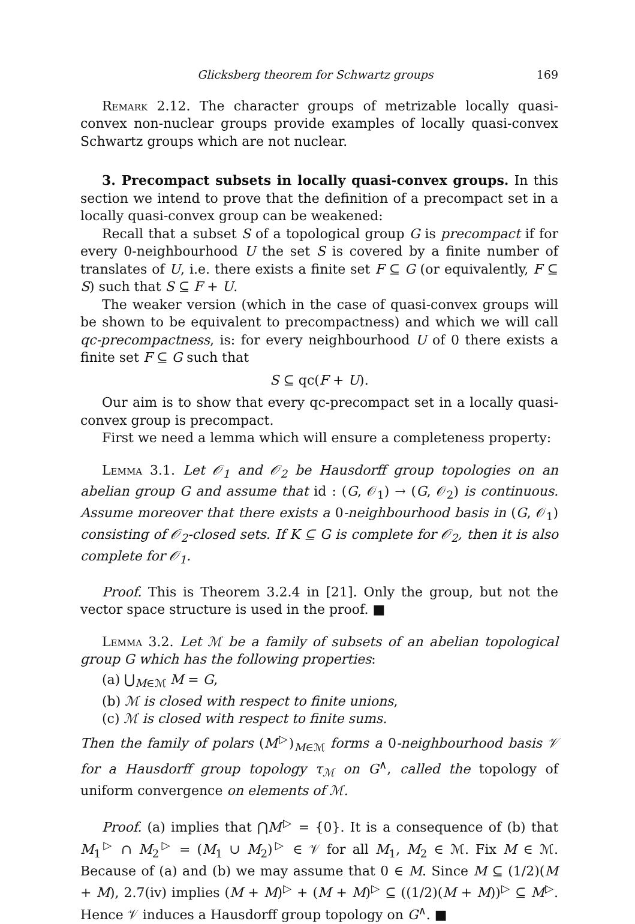Glicksberg theorem for Schwartz groups 169
Remark 2.12. The character groups of metrizable locally quasi-convex non-nuclear groups provide examples of locally quasi-convex Schwartz groups which are not nuclear.
3. Precompact subsets in locally quasi-convex groups. In this section we intend to prove that the definition of a precompact set in a locally quasi-convex group can be weakened:
Recall that a subset S of a topological group G is precompact if for every 0-neighbourhood U the set S is covered by a finite number of translates of U, i.e. there exists a finite set F ⊆ G (or equivalently, F ⊆ S) such that S ⊆ F + U.
The weaker version (which in the case of quasi-convex groups will be shown to be equivalent to precompactness) and which we will call qc-precompactness, is: for every neighbourhood U of 0 there exists a finite set F ⊆ G such that
S ⊆ qc(F + U).
Our aim is to show that every qc-precompact set in a locally quasi-convex group is precompact.
First we need a lemma which will ensure a completeness property:
Lemma 3.1. Let 𝒪<sub>1</sub> and 𝒪<sub>2</sub> be Hausdorff group topologies on an abelian group G and assume that id : (G, 𝒪<sub>1</sub>) → (G, 𝒪<sub>2</sub>) is continuous. Assume moreover that there exists a 0-neighbourhood basis in (G, 𝒪<sub>1</sub>) consisting of 𝒪<sub>2</sub>-closed sets. If K ⊆ G is complete for 𝒪<sub>2</sub>, then it is also complete for 𝒪<sub>1</sub>.
Proof. This is Theorem 3.2.4 in [21]. Only the group, but not the vector space structure is used in the proof. ■
Lemma 3.2. Let ℳ be a family of subsets of an abelian topological group G which has the following properties:
(a) ⋃<sub>M∈ℳ</sub> M = G,
(b) ℳ is closed with respect to finite unions,
(c) ℳ is closed with respect to finite sums.
Then the family of polars (M<sup>▷</sup>)<sub>M∈ℳ</sub> forms a 0-neighbourhood basis 𝒱 for a Hausdorff group topology τ<sub>ℳ</sub> on G<sup>∧</sup>, called the topology of uniform convergence on elements of ℳ.
Proof. (a) implies that ⋂M<sup>▷</sup> = {0}. It is a consequence of (b) that M<sub>1</sub><sup>▷</sup> ∩ M<sub>2</sub><sup>▷</sup> = (M<sub>1</sub> ∪ M<sub>2</sub>)<sup>▷</sup> ∈ 𝒱 for all M<sub>1</sub>, M<sub>2</sub> ∈ ℳ. Fix M ∈ ℳ. Because of (a) and (b) we may assume that 0 ∈ M. Since M ⊆ (1/2)(M + M), 2.7(iv) implies (M + M)<sup>▷</sup> + (M + M)<sup>▷</sup> ⊆ ((1/2)(M + M))<sup>▷</sup> ⊆ M<sup>▷</sup>. Hence 𝒱 induces a Hausdorff group topology on G<sup>∧</sup>. ■